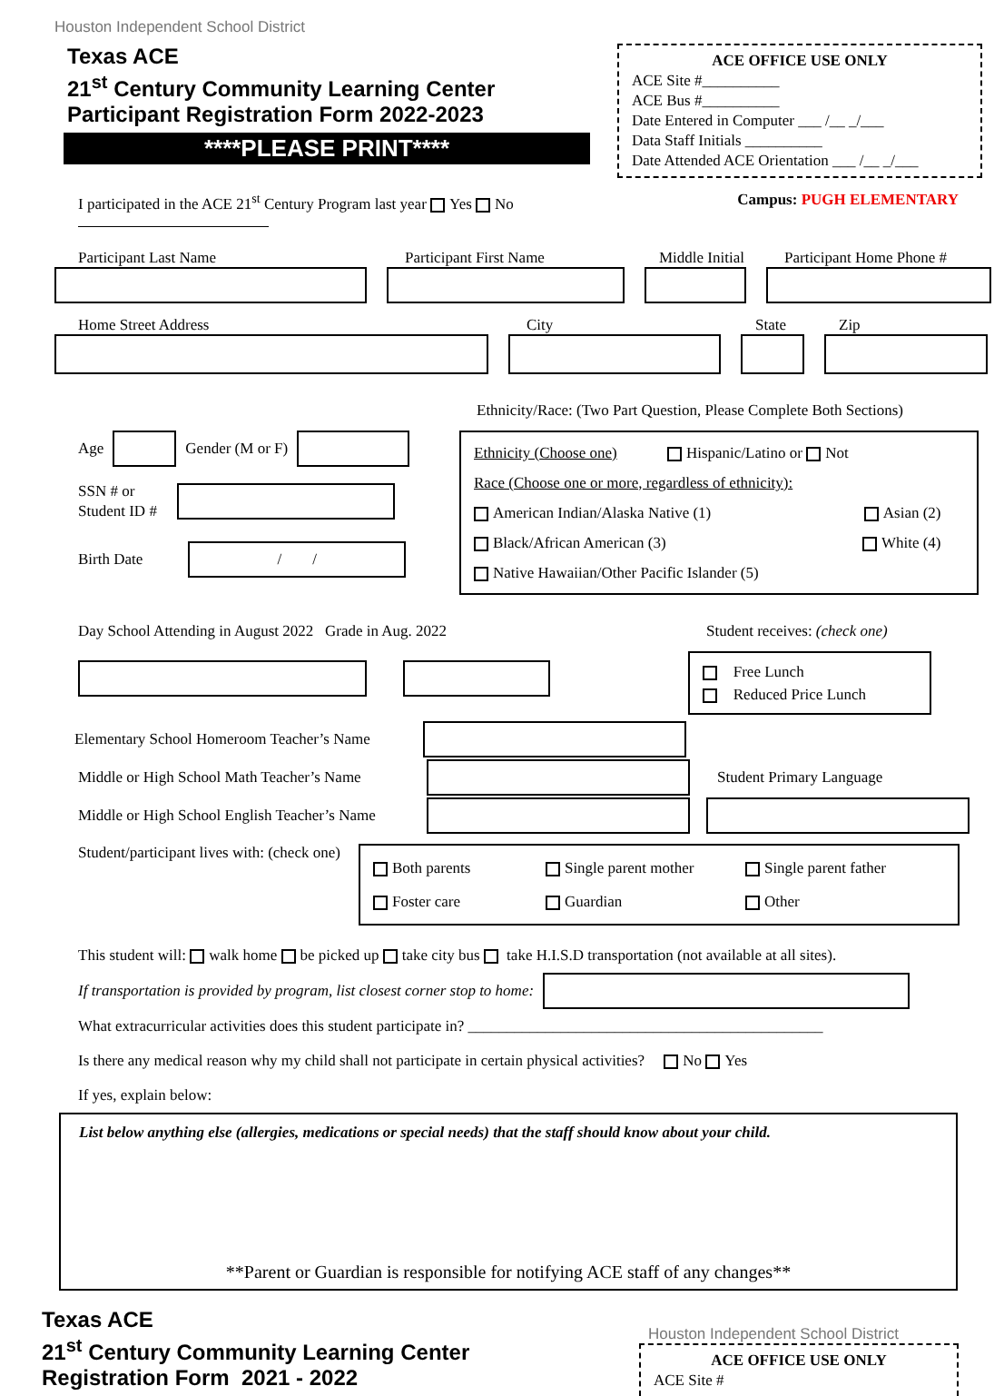Houston Independent School District
Texas ACE
21<sup>st</sup> Century Community Learning Center
Participant Registration Form 2022-2023
****PLEASE PRINT****
ACE OFFICE USE ONLY
ACE Site #__________
ACE Bus #__________
Date Entered in Computer ___ /__ _/___
Data Staff Initials __________
Date Attended ACE Orientation ___ /__ _/___
I participated in the ACE 21<sup>st</sup> Century Program last year Yes No Campus: PUGH ELEMENTARY
Participant Last Name Participant First Name Middle Initial Participant Home Phone #
Home Street Address City State Zip
Ethnicity/Race: (Two Part Question, Please Complete Both Sections)
Age
Gender (M or F)
SSN # or
Student ID #
Birth Date
/ /
Ethnicity (Choose one) Hispanic/Latino or Not
Race (Choose one or more, regardless of ethnicity):
American Indian/Alaska Native (1) Asian (2)
Black/African American (3) White (4)
Native Hawaiian/Other Pacific Islander (5)
Day School Attending in August 2022 Grade in Aug. 2022
Student receives: (check one)
Free Lunch
Reduced Price Lunch
Elementary School Homeroom Teacher’s Name
Middle or High School Math Teacher’s Name
Student Primary Language
Middle or High School English Teacher’s Name
Student/participant lives with: (check one)
Both parents Single parent mother Single parent father Foster care Guardian Other
This student will: walk home be picked up take city bus take H.I.S.D transportation (not available at all sites).
If transportation is provided by program, list closest corner stop to home:
What extracurricular activities does this student participate in? ______________________________________________
Is there any medical reason why my child shall not participate in certain physical activities? No Yes
If yes, explain below:
List below anything else (allergies, medications or special needs) that the staff should know about your child.
**Parent or Guardian is responsible for notifying ACE staff of any changes**
Texas ACE
21<sup>st</sup> Century Community Learning Center
Registration Form 2021 - 2022
Houston Independent School District
ACE OFFICE USE ONLY
ACE Site #